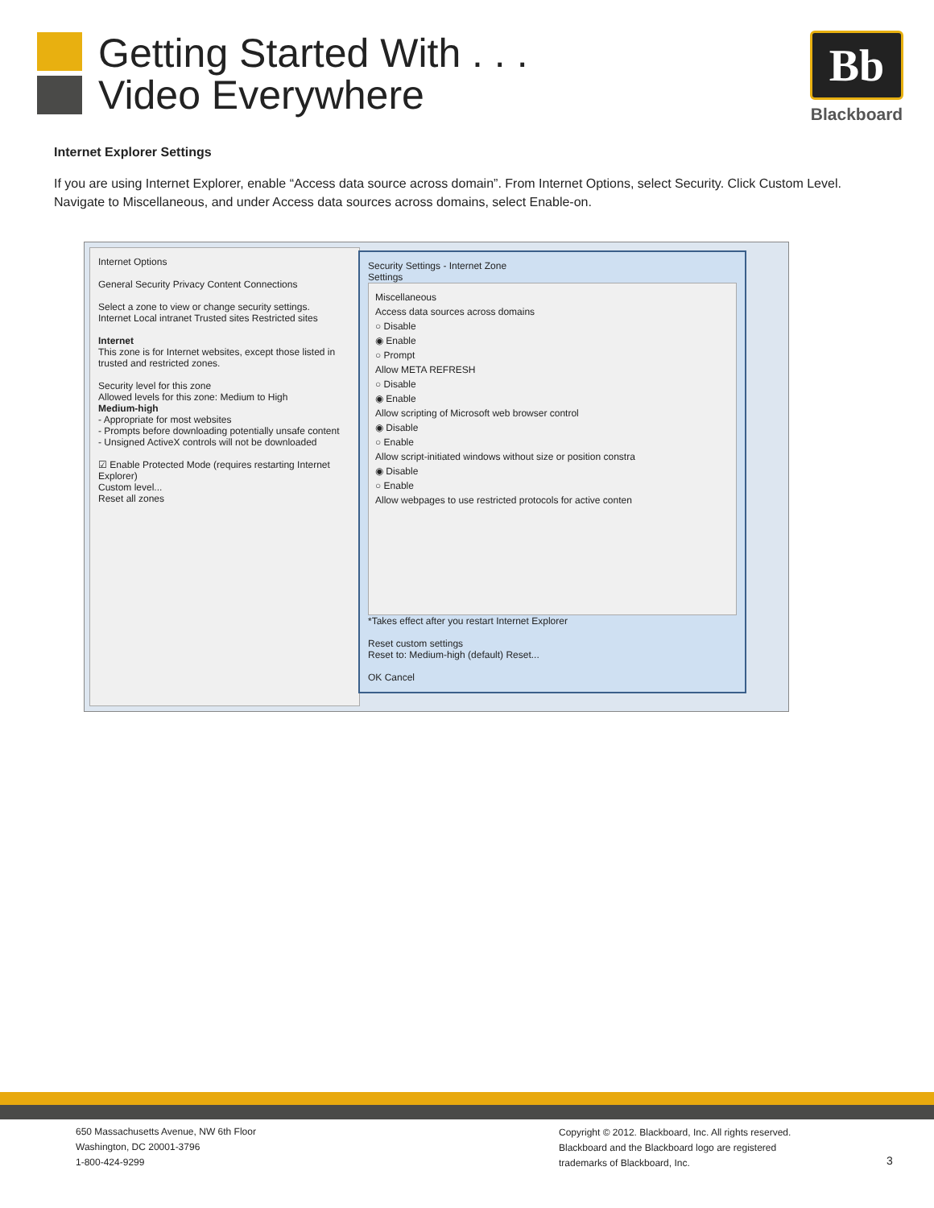Getting Started With . . .
Video Everywhere
Bb
Blackboard
Internet Explorer Settings
If you are using Internet Explorer, enable “Access data source across domain”. From Internet Options, select Security. Click Custom Level. Navigate to Miscellaneous, and under Access data sources across domains, select Enable-on.
Internet Options
General Security Privacy Content Connections
Select a zone to view or change security settings.
Internet Local intranet Trusted sites Restricted sites
Internet
This zone is for Internet websites, except those listed in trusted and restricted zones.
Security level for this zone
Allowed levels for this zone: Medium to High
Medium-high
- Appropriate for most websites
- Prompts before downloading potentially unsafe content
- Unsigned ActiveX controls will not be downloaded
☑ Enable Protected Mode (requires restarting Internet Explorer)
Custom level...
Reset all zones
Security Settings - Internet Zone
Settings
Miscellaneous
Access data sources across domains
○ Disable
◉ Enable
○ Prompt
Allow META REFRESH
○ Disable
◉ Enable
Allow scripting of Microsoft web browser control
◉ Disable
○ Enable
Allow script-initiated windows without size or position constra
◉ Disable
○ Enable
Allow webpages to use restricted protocols for active conten
*Takes effect after you restart Internet Explorer
Reset custom settings
Reset to: Medium-high (default) Reset...
OK Cancel
650 Massachusetts Avenue, NW 6th Floor
Washington, DC 20001-3796
1-800-424-9299
Copyright © 2012. Blackboard, Inc. All rights reserved.
Blackboard and the Blackboard logo are registered
trademarks of Blackboard, Inc.
3